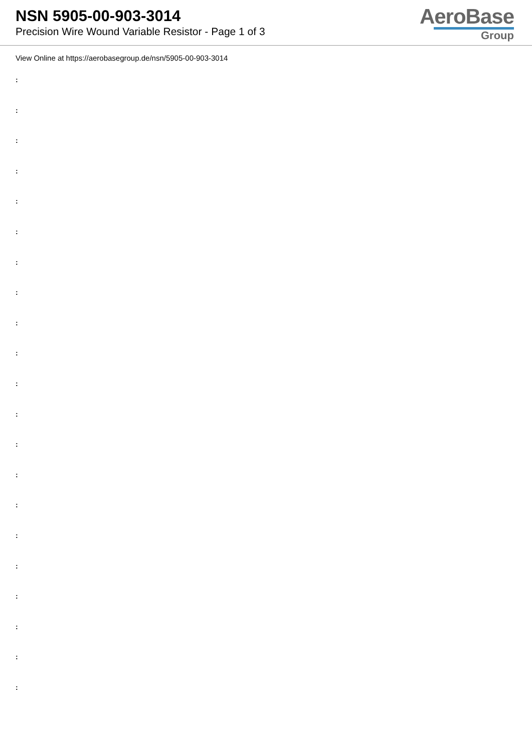NSN 5905-00-903-3014
Precision Wire Wound Variable Resistor - Page 1 of 3
AeroBase
Group
View Online at https://aerobasegroup.de/nsn/5905-00-903-3014
:
:
:
:
:
:
:
:
:
:
:
:
:
:
:
:
:
:
:
:
: